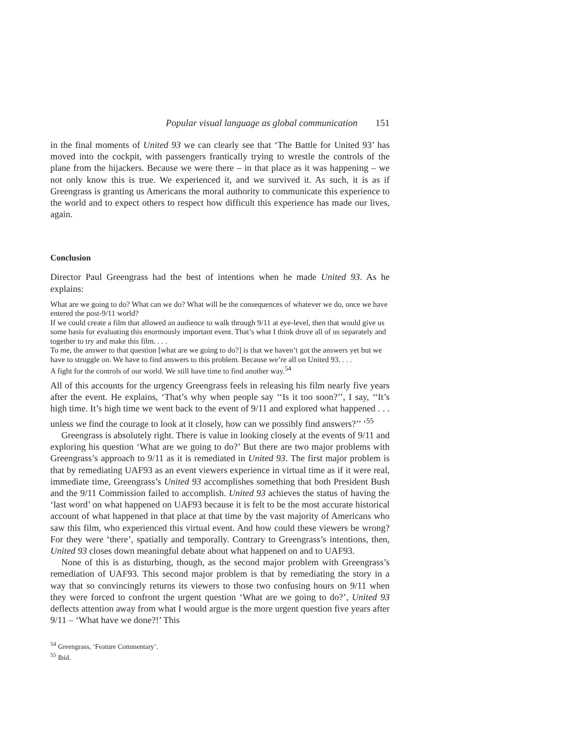Popular visual language as global communication 151
in the final moments of United 93 we can clearly see that ‘The Battle for United 93’ has moved into the cockpit, with passengers frantically trying to wrestle the controls of the plane from the hijackers. Because we were there – in that place as it was happening – we not only know this is true. We experienced it, and we survived it. As such, it is as if Greengrass is granting us Americans the moral authority to communicate this experience to the world and to expect others to respect how difficult this experience has made our lives, again.
Conclusion
Director Paul Greengrass had the best of intentions when he made United 93. As he explains:
What are we going to do? What can we do? What will be the consequences of whatever we do, once we have entered the post-9/11 world?
If we could create a film that allowed an audience to walk through 9/11 at eye-level, then that would give us some basis for evaluating this enormously important event. That’s what I think drove all of us separately and together to try and make this film. . . .
To me, the answer to that question [what are we going to do?] is that we haven’t got the answers yet but we have to struggle on. We have to find answers to this problem. Because we’re all on United 93. . . .
A fight for the controls of our world. We still have time to find another way.<sup>54</sup>
All of this accounts for the urgency Greengrass feels in releasing his film nearly five years after the event. He explains, ‘That’s why when people say ‘‘Is it too soon?’’, I say, ‘‘It’s high time. It’s high time we went back to the event of 9/11 and explored what happened . . . unless we find the courage to look at it closely, how can we possibly find answers?’’ ’<sup>55</sup>
Greengrass is absolutely right. There is value in looking closely at the events of 9/11 and exploring his question ‘What are we going to do?’ But there are two major problems with Greengrass’s approach to 9/11 as it is remediated in United 93. The first major problem is that by remediating UAF93 as an event viewers experience in virtual time as if it were real, immediate time, Greengrass’s United 93 accomplishes something that both President Bush and the 9/11 Commission failed to accomplish. United 93 achieves the status of having the ‘last word’ on what happened on UAF93 because it is felt to be the most accurate historical account of what happened in that place at that time by the vast majority of Americans who saw this film, who experienced this virtual event. And how could these viewers be wrong? For they were ‘there’, spatially and temporally. Contrary to Greengrass’s intentions, then, United 93 closes down meaningful debate about what happened on and to UAF93.
None of this is as disturbing, though, as the second major problem with Greengrass’s remediation of UAF93. This second major problem is that by remediating the story in a way that so convincingly returns its viewers to those two confusing hours on 9/11 when they were forced to confront the urgent question ‘What are we going to do?’, United 93 deflects attention away from what I would argue is the more urgent question five years after 9/11 – ‘What have we done?!’ This
<sup>54</sup> Greengrass, ‘Feature Commentary’.
<sup>55</sup> Ibid.